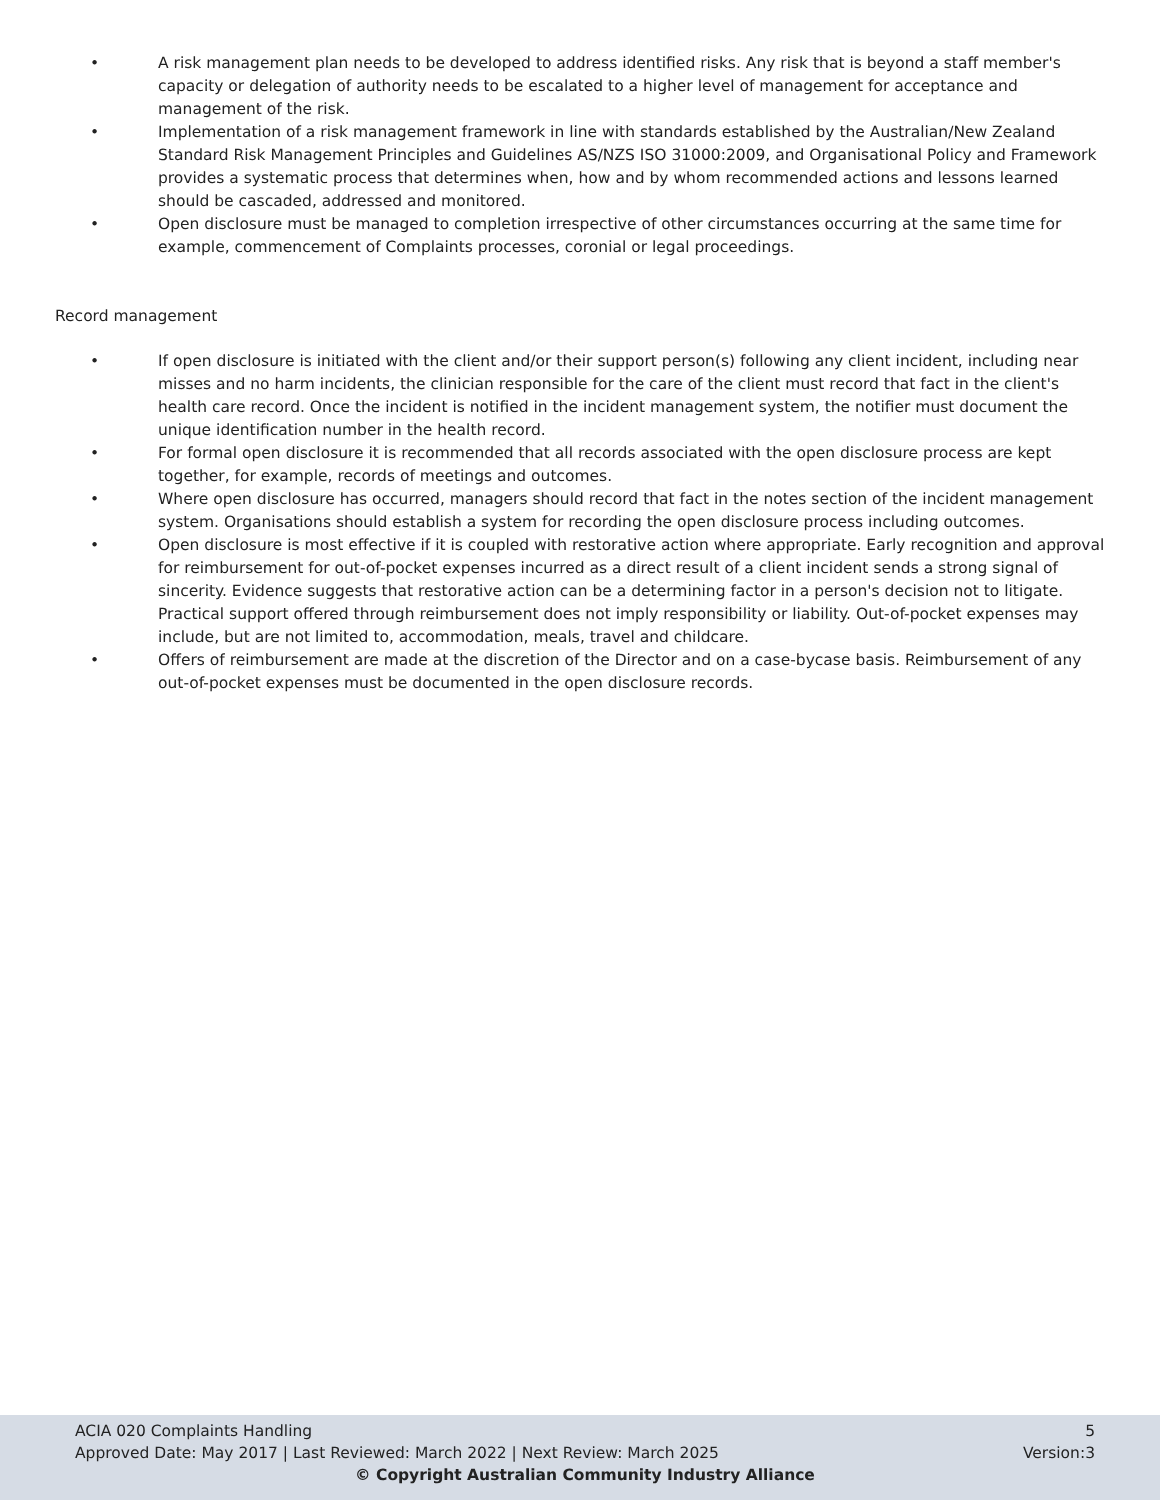• A risk management plan needs to be developed to address identified risks. Any risk that is beyond a staff member's capacity or delegation of authority needs to be escalated to a higher level of management for acceptance and management of the risk.
• Implementation of a risk management framework in line with standards established by the Australian/New Zealand Standard Risk Management Principles and Guidelines AS/NZS ISO 31000:2009, and Organisational Policy and Framework provides a systematic process that determines when, how and by whom recommended actions and lessons learned should be cascaded, addressed and monitored.
• Open disclosure must be managed to completion irrespective of other circumstances occurring at the same time for example, commencement of Complaints processes, coronial or legal proceedings.
Record management
• If open disclosure is initiated with the client and/or their support person(s) following any client incident, including near misses and no harm incidents, the clinician responsible for the care of the client must record that fact in the client's health care record. Once the incident is notified in the incident management system, the notifier must document the unique identification number in the health record.
• For formal open disclosure it is recommended that all records associated with the open disclosure process are kept together, for example, records of meetings and outcomes.
• Where open disclosure has occurred, managers should record that fact in the notes section of the incident management system. Organisations should establish a system for recording the open disclosure process including outcomes.
• Open disclosure is most effective if it is coupled with restorative action where appropriate. Early recognition and approval for reimbursement for out-of-pocket expenses incurred as a direct result of a client incident sends a strong signal of sincerity. Evidence suggests that restorative action can be a determining factor in a person's decision not to litigate. Practical support offered through reimbursement does not imply responsibility or liability. Out-of-pocket expenses may include, but are not limited to, accommodation, meals, travel and childcare.
• Offers of reimbursement are made at the discretion of the Director and on a case-bycase basis. Reimbursement of any out-of-pocket expenses must be documented in the open disclosure records.
ACIA 020 Complaints Handling 5
Approved Date: May 2017 | Last Reviewed: March 2022 | Next Review: March 2025 Version:3
© Copyright Australian Community Industry Alliance